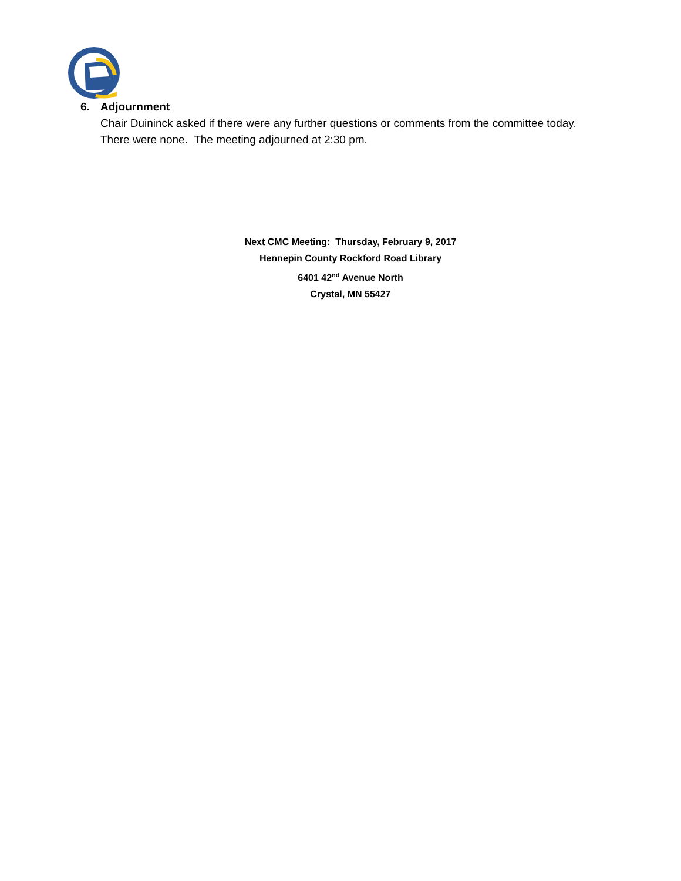6. Adjournment
Chair Duininck asked if there were any further questions or comments from the committee today. There were none. The meeting adjourned at 2:30 pm.
Next CMC Meeting: Thursday, February 9, 2017
Hennepin County Rockford Road Library
6401 42<sup>nd</sup> Avenue North
Crystal, MN 55427